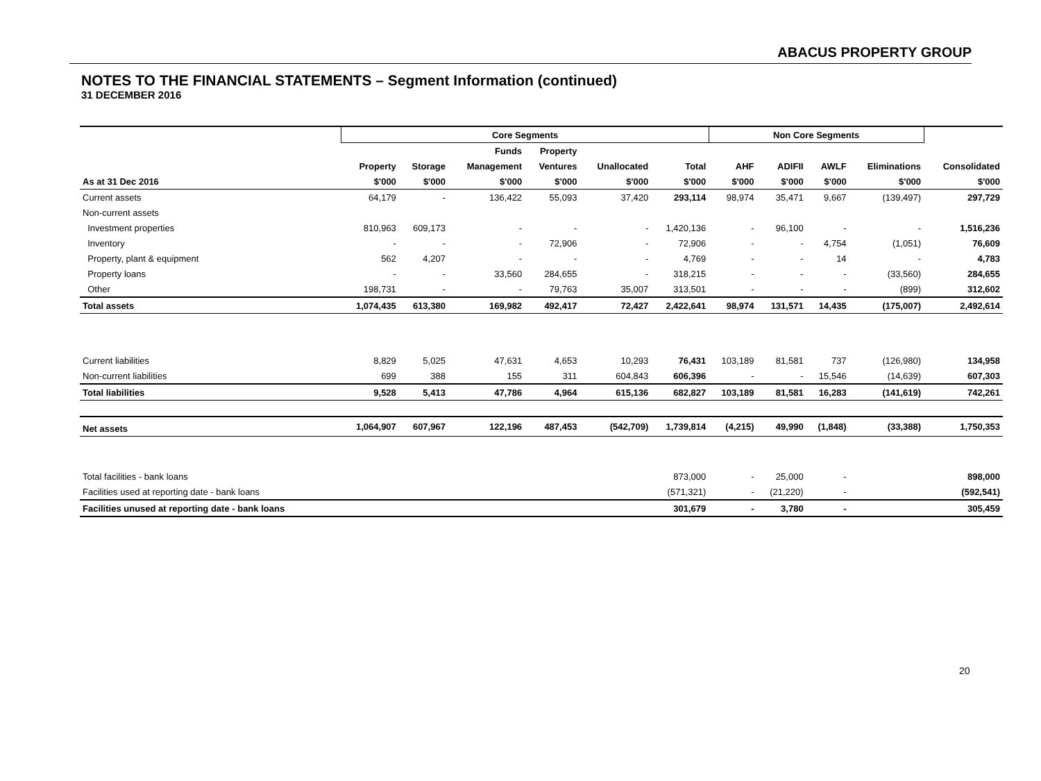ABACUS PROPERTY GROUP
NOTES TO THE FINANCIAL STATEMENTS – Segment Information (continued)
31 DECEMBER 2016
| | Core Segments | | | | | | Non Core Segments | | | | |
| --- | --- | --- | --- | --- | --- | --- | --- | --- | --- | --- | --- |
| | | | Funds | Property | | | | | | | |
| | Property | Storage | Management | Ventures | Unallocated | Total | AHF | ADIFII | AWLF | Eliminations | Consolidated |
| As at 31 Dec 2016 | $'000 | $'000 | $'000 | $'000 | $'000 | $'000 | $'000 | $'000 | $'000 | $'000 | $'000 |
| Current assets | 64,179 | - | 136,422 | 55,093 | 37,420 | 293,114 | 98,974 | 35,471 | 9,667 | (139,497) | 297,729 |
| Non-current assets | | | | | | | | | | | |
| Investment properties | 810,963 | 609,173 | - | - | - | 1,420,136 | - | 96,100 | - | - | 1,516,236 |
| Inventory | - | - | - | 72,906 | - | 72,906 | - | - | 4,754 | (1,051) | 76,609 |
| Property, plant & equipment | 562 | 4,207 | - | - | - | 4,769 | - | - | 14 | - | 4,783 |
| Property loans | - | - | 33,560 | 284,655 | - | 318,215 | - | - | - | (33,560) | 284,655 |
| Other | 198,731 | - | - | 79,763 | 35,007 | 313,501 | - | - | - | (899) | 312,602 |
| Total assets | 1,074,435 | 613,380 | 169,982 | 492,417 | 72,427 | 2,422,641 | 98,974 | 131,571 | 14,435 | (175,007) | 2,492,614 |
| Current liabilities | 8,829 | 5,025 | 47,631 | 4,653 | 10,293 | 76,431 | 103,189 | 81,581 | 737 | (126,980) | 134,958 |
| Non-current liabilities | 699 | 388 | 155 | 311 | 604,843 | 606,396 | - | - | 15,546 | (14,639) | 607,303 |
| Total liabilities | 9,528 | 5,413 | 47,786 | 4,964 | 615,136 | 682,827 | 103,189 | 81,581 | 16,283 | (141,619) | 742,261 |
| Net assets | 1,064,907 | 607,967 | 122,196 | 487,453 | (542,709) | 1,739,814 | (4,215) | 49,990 | (1,848) | (33,388) | 1,750,353 |
| Total facilities - bank loans | | | | | | 873,000 | - | 25,000 | - | | 898,000 |
| Facilities used at reporting date - bank loans | | | | | | (571,321) | - | (21,220) | - | | (592,541) |
| Facilities unused at reporting date - bank loans | | | | | | 301,679 | - | 3,780 | - | | 305,459 |
20